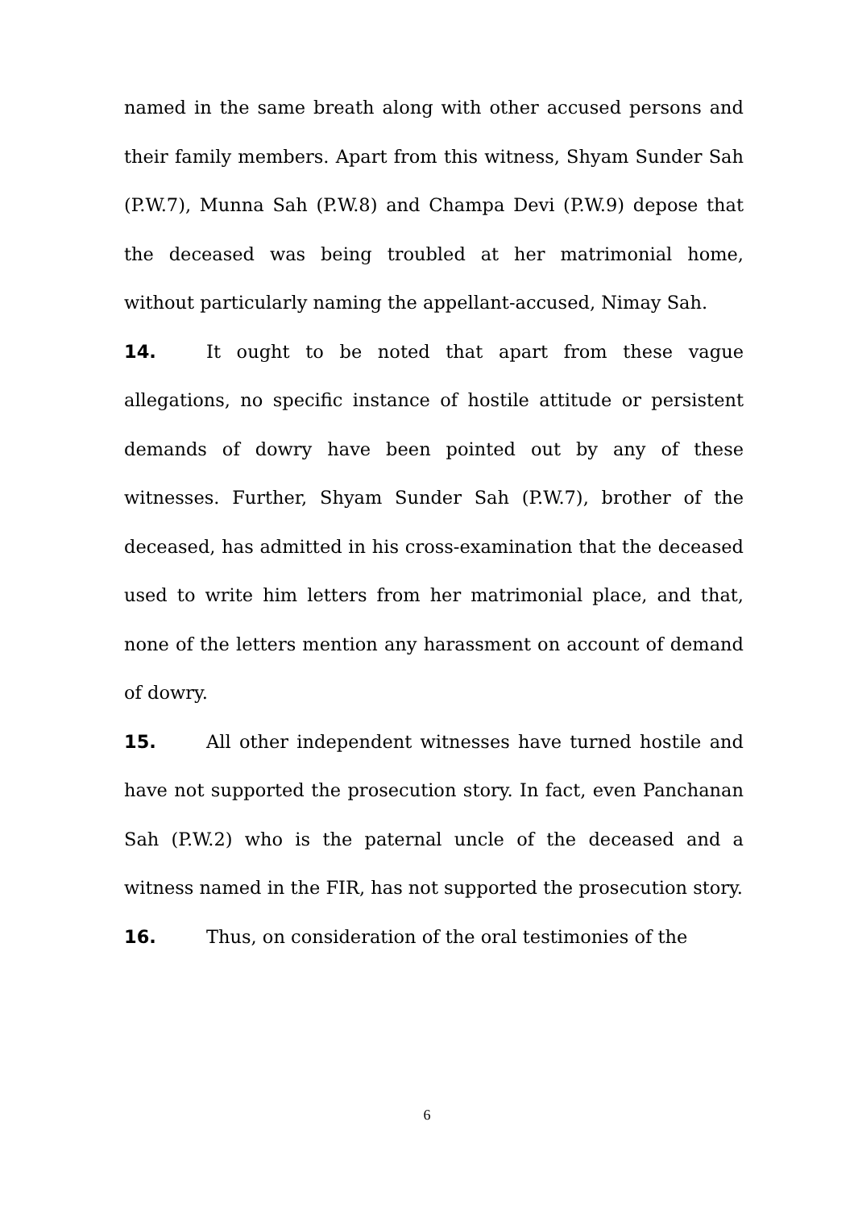named in the same breath along with other accused persons and their family members. Apart from this witness, Shyam Sunder Sah (P.W.7), Munna Sah (P.W.8) and Champa Devi (P.W.9) depose that the deceased was being troubled at her matrimonial home, without particularly naming the appellant-accused, Nimay Sah.
14. It ought to be noted that apart from these vague allegations, no specific instance of hostile attitude or persistent demands of dowry have been pointed out by any of these witnesses. Further, Shyam Sunder Sah (P.W.7), brother of the deceased, has admitted in his cross-examination that the deceased used to write him letters from her matrimonial place, and that, none of the letters mention any harassment on account of demand of dowry.
15. All other independent witnesses have turned hostile and have not supported the prosecution story. In fact, even Panchanan Sah (P.W.2) who is the paternal uncle of the deceased and a witness named in the FIR, has not supported the prosecution story.
16. Thus, on consideration of the oral testimonies of the
6